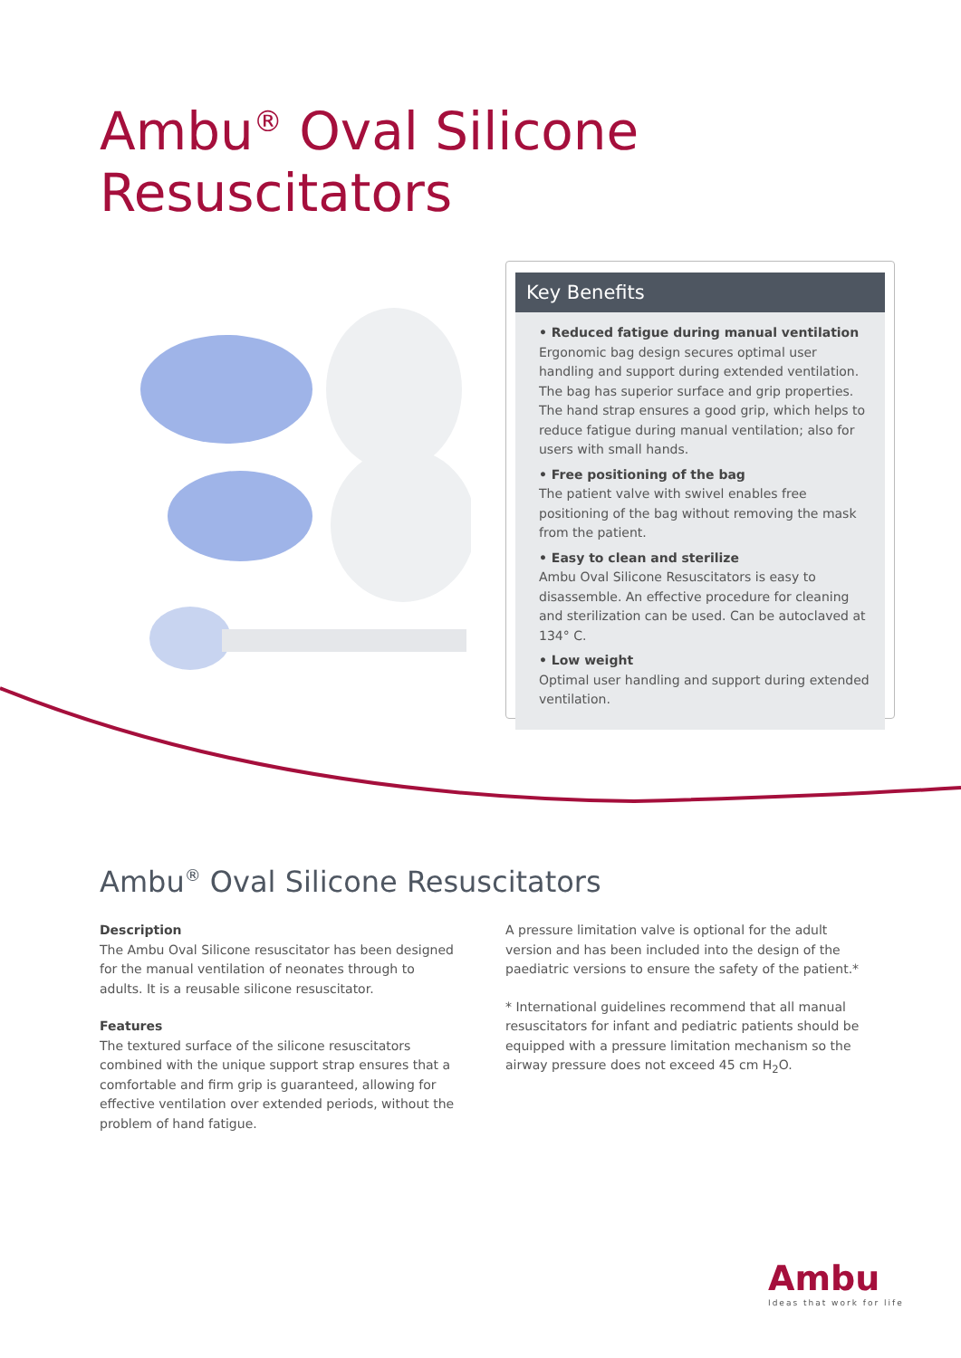Ambu<sup>®</sup> Oval Silicone
Resuscitators
Key Benefits
• Reduced fatigue during manual ventilation
Ergonomic bag design secures optimal user handling and support during extended ventilation. The bag has superior surface and grip properties. The hand strap ensures a good grip, which helps to reduce fatigue during manual ventilation; also for users with small hands.
• Free positioning of the bag
The patient valve with swivel enables free positioning of the bag without removing the mask from the patient.
• Easy to clean and sterilize
Ambu Oval Silicone Resuscitators is easy to disassemble. An effective procedure for cleaning and sterilization can be used. Can be autoclaved at 134° C.
• Low weight
Optimal user handling and support during extended ventilation.
Ambu<sup>®</sup> Oval Silicone Resuscitators
Description
The Ambu Oval Silicone resuscitator has been designed for the manual ventilation of neonates through to adults. It is a reusable silicone resuscitator.
Features
The textured surface of the silicone resuscitators combined with the unique support strap ensures that a comfortable and firm grip is guaranteed, allowing for effective ventilation over extended periods, without the problem of hand fatigue.
A pressure limitation valve is optional for the adult version and has been included into the design of the paediatric versions to ensure the safety of the patient.*
* International guidelines recommend that all manual resuscitators for infant and pediatric patients should be equipped with a pressure limitation mechanism so the airway pressure does not exceed 45 cm H<sub>2</sub>O.
Ambu
Ideas that work for life